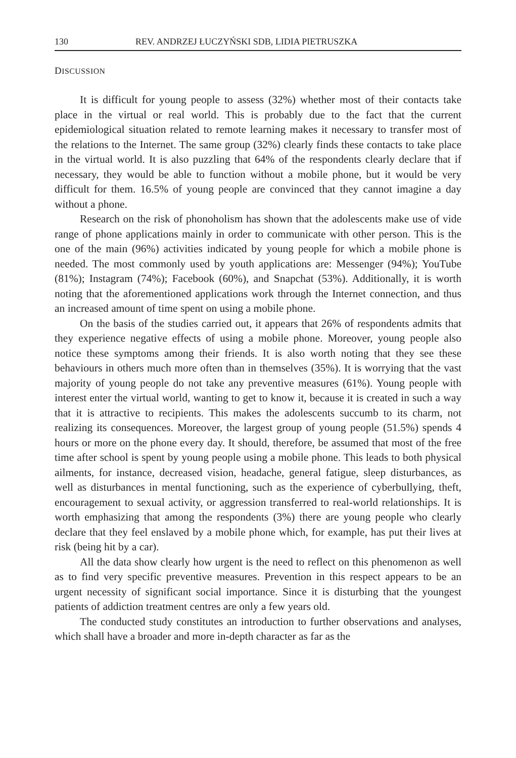130 REV. ANDRZEJ ŁUCZYŃSKI SDB, LIDIA PIETRUSZKA
DISCUSSION
It is difficult for young people to assess (32%) whether most of their contacts take place in the virtual or real world. This is probably due to the fact that the current epidemiological situation related to remote learning makes it necessary to transfer most of the relations to the Internet. The same group (32%) clearly finds these contacts to take place in the virtual world. It is also puzzling that 64% of the respondents clearly declare that if necessary, they would be able to function without a mobile phone, but it would be very difficult for them. 16.5% of young people are convinced that they cannot imagine a day without a phone.
Research on the risk of phonoholism has shown that the adolescents make use of vide range of phone applications mainly in order to communicate with other person. This is the one of the main (96%) activities indicated by young people for which a mobile phone is needed. The most commonly used by youth applications are: Messenger (94%); YouTube (81%); Instagram (74%); Facebook (60%), and Snapchat (53%). Additionally, it is worth noting that the aforementioned applications work through the Internet connection, and thus an increased amount of time spent on using a mobile phone.
On the basis of the studies carried out, it appears that 26% of respondents admits that they experience negative effects of using a mobile phone. Moreover, young people also notice these symptoms among their friends. It is also worth noting that they see these behaviours in others much more often than in themselves (35%). It is worrying that the vast majority of young people do not take any preventive measures (61%). Young people with interest enter the virtual world, wanting to get to know it, because it is created in such a way that it is attractive to recipients. This makes the adolescents succumb to its charm, not realizing its consequences. Moreover, the largest group of young people (51.5%) spends 4 hours or more on the phone every day. It should, therefore, be assumed that most of the free time after school is spent by young people using a mobile phone. This leads to both physical ailments, for instance, decreased vision, headache, general fatigue, sleep disturbances, as well as disturbances in mental functioning, such as the experience of cyberbullying, theft, encouragement to sexual activity, or aggression transferred to real-world relationships. It is worth emphasizing that among the respondents (3%) there are young people who clearly declare that they feel enslaved by a mobile phone which, for example, has put their lives at risk (being hit by a car).
All the data show clearly how urgent is the need to reflect on this phenomenon as well as to find very specific preventive measures. Prevention in this respect appears to be an urgent necessity of significant social importance. Since it is disturbing that the youngest patients of addiction treatment centres are only a few years old.
The conducted study constitutes an introduction to further observations and analyses, which shall have a broader and more in-depth character as far as the